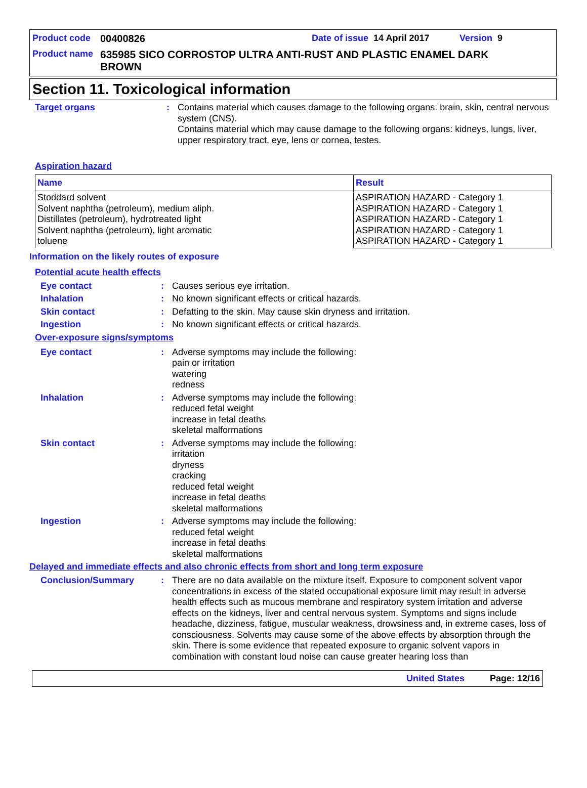Product code 00400826 Date of issue 14 April 2017 Version 9
Product name 635985 SICO CORROSTOP ULTRA ANTI-RUST AND PLASTIC ENAMEL DARK BROWN
Section 11. Toxicological information
Target organs: Contains material which causes damage to the following organs: brain, skin, central nervous system (CNS).
Contains material which may cause damage to the following organs: kidneys, lungs, liver, upper respiratory tract, eye, lens or cornea, testes.
Aspiration hazard
| Name | Result |
| --- | --- |
| Stoddard solvent Solvent naphtha (petroleum), medium aliph. Distillates (petroleum), hydrotreated light Solvent naphtha (petroleum), light aromatic toluene | ASPIRATION HAZARD - Category 1 ASPIRATION HAZARD - Category 1 ASPIRATION HAZARD - Category 1 ASPIRATION HAZARD - Category 1 ASPIRATION HAZARD - Category 1 |
Information on the likely routes of exposure
Potential acute health effects
Eye contact: Causes serious eye irritation.
Inhalation: No known significant effects or critical hazards.
Skin contact: Defatting to the skin. May cause skin dryness and irritation.
Ingestion: No known significant effects or critical hazards.
Over-exposure signs/symptoms
Eye contact: Adverse symptoms may include the following:
pain or irritation
watering
redness
Inhalation: Adverse symptoms may include the following:
reduced fetal weight
increase in fetal deaths
skeletal malformations
Skin contact: Adverse symptoms may include the following:
irritation
dryness
cracking
reduced fetal weight
increase in fetal deaths
skeletal malformations
Ingestion: Adverse symptoms may include the following:
reduced fetal weight
increase in fetal deaths
skeletal malformations
Delayed and immediate effects and also chronic effects from short and long term exposure
Conclusion/Summary: There are no data available on the mixture itself. Exposure to component solvent vapor concentrations in excess of the stated occupational exposure limit may result in adverse health effects such as mucous membrane and respiratory system irritation and adverse effects on the kidneys, liver and central nervous system. Symptoms and signs include headache, dizziness, fatigue, muscular weakness, drowsiness and, in extreme cases, loss of consciousness. Solvents may cause some of the above effects by absorption through the skin. There is some evidence that repeated exposure to organic solvent vapors in combination with constant loud noise can cause greater hearing loss than
United States Page: 12/16